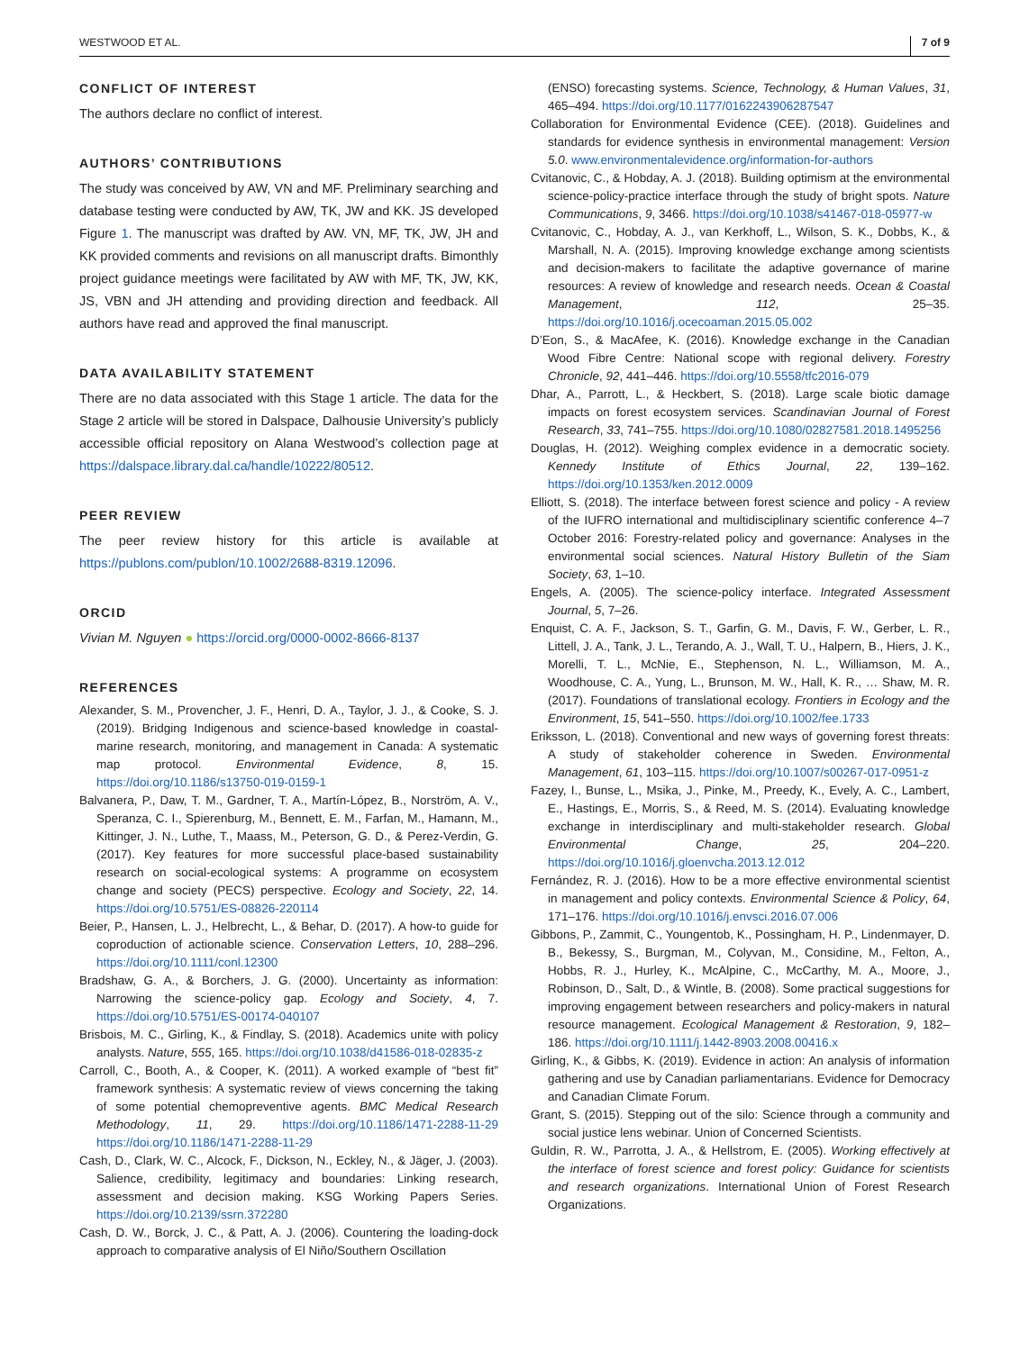WESTWOOD ET AL. 7 of 9
CONFLICT OF INTEREST
The authors declare no conflict of interest.
AUTHORS’ CONTRIBUTIONS
The study was conceived by AW, VN and MF. Preliminary searching and database testing were conducted by AW, TK, JW and KK. JS developed Figure 1. The manuscript was drafted by AW. VN, MF, TK, JW, JH and KK provided comments and revisions on all manuscript drafts. Bimonthly project guidance meetings were facilitated by AW with MF, TK, JW, KK, JS, VBN and JH attending and providing direction and feedback. All authors have read and approved the final manuscript.
DATA AVAILABILITY STATEMENT
There are no data associated with this Stage 1 article. The data for the Stage 2 article will be stored in Dalspace, Dalhousie University’s publicly accessible official repository on Alana Westwood’s collection page at https://dalspace.library.dal.ca/handle/10222/80512.
PEER REVIEW
The peer review history for this article is available at https://publons.com/publon/10.1002/2688-8319.12096.
ORCID
Vivian M. Nguyen ● https://orcid.org/0000-0002-8666-8137
REFERENCES
Alexander, S. M., Provencher, J. F., Henri, D. A., Taylor, J. J., & Cooke, S. J. (2019). Bridging Indigenous and science-based knowledge in coastal-marine research, monitoring, and management in Canada: A systematic map protocol. Environmental Evidence, 8, 15. https://doi.org/10.1186/s13750-019-0159-1
Balvanera, P., Daw, T. M., Gardner, T. A., Martín-López, B., Norström, A. V., Speranza, C. I., Spierenburg, M., Bennett, E. M., Farfan, M., Hamann, M., Kittinger, J. N., Luthe, T., Maass, M., Peterson, G. D., & Perez-Verdin, G. (2017). Key features for more successful place-based sustainability research on social-ecological systems: A programme on ecosystem change and society (PECS) perspective. Ecology and Society, 22, 14. https://doi.org/10.5751/ES-08826-220114
Beier, P., Hansen, L. J., Helbrecht, L., & Behar, D. (2017). A how-to guide for coproduction of actionable science. Conservation Letters, 10, 288–296. https://doi.org/10.1111/conl.12300
Bradshaw, G. A., & Borchers, J. G. (2000). Uncertainty as information: Narrowing the science-policy gap. Ecology and Society, 4, 7. https://doi.org/10.5751/ES-00174-040107
Brisbois, M. C., Girling, K., & Findlay, S. (2018). Academics unite with policy analysts. Nature, 555, 165. https://doi.org/10.1038/d41586-018-02835-z
Carroll, C., Booth, A., & Cooper, K. (2011). A worked example of “best fit” framework synthesis: A systematic review of views concerning the taking of some potential chemopreventive agents. BMC Medical Research Methodology, 11, 29. https://doi.org/10.1186/1471-2288-11-29 https://doi.org/10.1186/1471-2288-11-29
Cash, D., Clark, W. C., Alcock, F., Dickson, N., Eckley, N., & Jäger, J. (2003). Salience, credibility, legitimacy and boundaries: Linking research, assessment and decision making. KSG Working Papers Series. https://doi.org/10.2139/ssrn.372280
Cash, D. W., Borck, J. C., & Patt, A. J. (2006). Countering the loading-dock approach to comparative analysis of El Niño/Southern Oscillation
(ENSO) forecasting systems. Science, Technology, & Human Values, 31, 465–494. https://doi.org/10.1177/0162243906287547
Collaboration for Environmental Evidence (CEE). (2018). Guidelines and standards for evidence synthesis in environmental management: Version 5.0. www.environmentalevidence.org/information-for-authors
Cvitanovic, C., & Hobday, A. J. (2018). Building optimism at the environmental science-policy-practice interface through the study of bright spots. Nature Communications, 9, 3466. https://doi.org/10.1038/s41467-018-05977-w
Cvitanovic, C., Hobday, A. J., van Kerkhoff, L., Wilson, S. K., Dobbs, K., & Marshall, N. A. (2015). Improving knowledge exchange among scientists and decision-makers to facilitate the adaptive governance of marine resources: A review of knowledge and research needs. Ocean & Coastal Management, 112, 25–35. https://doi.org/10.1016/j.ocecoaman.2015.05.002
D’Eon, S., & MacAfee, K. (2016). Knowledge exchange in the Canadian Wood Fibre Centre: National scope with regional delivery. Forestry Chronicle, 92, 441–446. https://doi.org/10.5558/tfc2016-079
Dhar, A., Parrott, L., & Heckbert, S. (2018). Large scale biotic damage impacts on forest ecosystem services. Scandinavian Journal of Forest Research, 33, 741–755. https://doi.org/10.1080/02827581.2018.1495256
Douglas, H. (2012). Weighing complex evidence in a democratic society. Kennedy Institute of Ethics Journal, 22, 139–162. https://doi.org/10.1353/ken.2012.0009
Elliott, S. (2018). The interface between forest science and policy - A review of the IUFRO international and multidisciplinary scientific conference 4–7 October 2016: Forestry-related policy and governance: Analyses in the environmental social sciences. Natural History Bulletin of the Siam Society, 63, 1–10.
Engels, A. (2005). The science-policy interface. Integrated Assessment Journal, 5, 7–26.
Enquist, C. A. F., Jackson, S. T., Garfin, G. M., Davis, F. W., Gerber, L. R., Littell, J. A., Tank, J. L., Terando, A. J., Wall, T. U., Halpern, B., Hiers, J. K., Morelli, T. L., McNie, E., Stephenson, N. L., Williamson, M. A., Woodhouse, C. A., Yung, L., Brunson, M. W., Hall, K. R., … Shaw, M. R. (2017). Foundations of translational ecology. Frontiers in Ecology and the Environment, 15, 541–550. https://doi.org/10.1002/fee.1733
Eriksson, L. (2018). Conventional and new ways of governing forest threats: A study of stakeholder coherence in Sweden. Environmental Management, 61, 103–115. https://doi.org/10.1007/s00267-017-0951-z
Fazey, I., Bunse, L., Msika, J., Pinke, M., Preedy, K., Evely, A. C., Lambert, E., Hastings, E., Morris, S., & Reed, M. S. (2014). Evaluating knowledge exchange in interdisciplinary and multi-stakeholder research. Global Environmental Change, 25, 204–220. https://doi.org/10.1016/j.gloenvcha.2013.12.012
Fernández, R. J. (2016). How to be a more effective environmental scientist in management and policy contexts. Environmental Science & Policy, 64, 171–176. https://doi.org/10.1016/j.envsci.2016.07.006
Gibbons, P., Zammit, C., Youngentob, K., Possingham, H. P., Lindenmayer, D. B., Bekessy, S., Burgman, M., Colyvan, M., Considine, M., Felton, A., Hobbs, R. J., Hurley, K., McAlpine, C., McCarthy, M. A., Moore, J., Robinson, D., Salt, D., & Wintle, B. (2008). Some practical suggestions for improving engagement between researchers and policy-makers in natural resource management. Ecological Management & Restoration, 9, 182–186. https://doi.org/10.1111/j.1442-8903.2008.00416.x
Girling, K., & Gibbs, K. (2019). Evidence in action: An analysis of information gathering and use by Canadian parliamentarians. Evidence for Democracy and Canadian Climate Forum.
Grant, S. (2015). Stepping out of the silo: Science through a community and social justice lens webinar. Union of Concerned Scientists.
Guldin, R. W., Parrotta, J. A., & Hellstrom, E. (2005). Working effectively at the interface of forest science and forest policy: Guidance for scientists and research organizations. International Union of Forest Research Organizations.